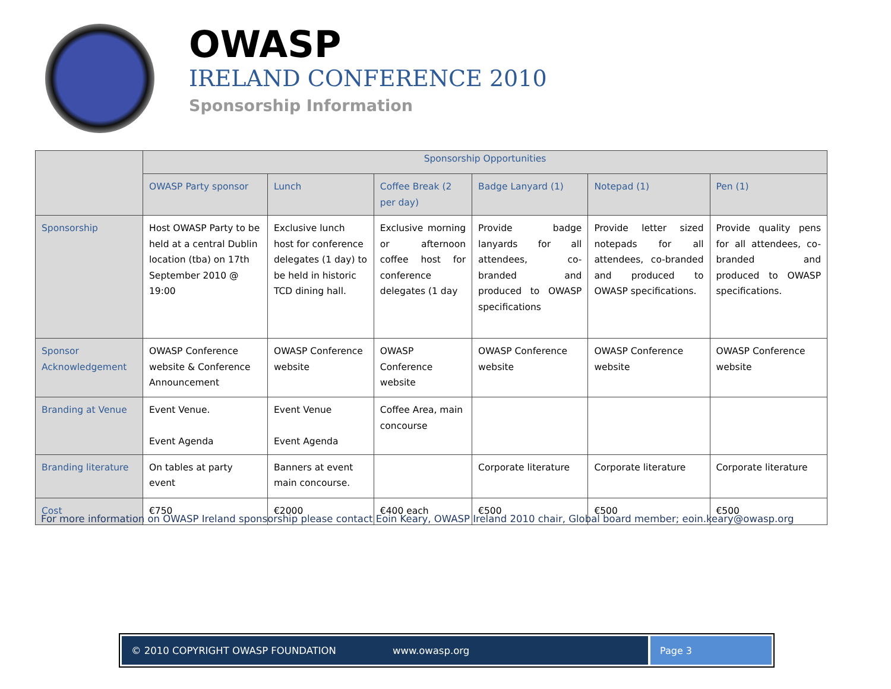OWASP
IRELAND CONFERENCE 2010
Sponsorship Information
| | Sponsorship Opportunities | | | | | |
| --- | --- | --- | --- | --- | --- | --- |
| | OWASP Party sponsor | Lunch | Coffee Break (2 per day) | Badge Lanyard (1) | Notepad (1) | Pen (1) |
| Sponsorship | Host OWASP Party to be held at a central Dublin location (tba) on 17th September 2010 @ 19:00 | Exclusive lunch host for conference delegates (1 day) to be held in historic TCD dining hall. | Exclusive morning or afternoon coffee host for conference delegates (1 day | Provide badge lanyards for all attendees, co-branded and produced to OWASP specifications | Provide letter sized notepads for all attendees, co-branded and produced to OWASP specifications. | Provide quality pens for all attendees, co-branded and produced to OWASP specifications. |
| Sponsor Acknowledgement | OWASP Conference website & Conference Announcement | OWASP Conference website | OWASP Conference website | OWASP Conference website | OWASP Conference website | OWASP Conference website |
| Branding at Venue | Event Venue. Event Agenda | Event Venue Event Agenda | Coffee Area, main concourse | | | |
| Branding literature | On tables at party event | Banners at event main concourse. | | Corporate literature | Corporate literature | Corporate literature |
| Cost | €750 | €2000 | €400 each | €500 | €500 | €500 |
For more information on OWASP Ireland sponsorship please contact Eoin Keary, OWASP Ireland 2010 chair, Global board member; eoin.keary@owasp.org
© 2010 COPYRIGHT OWASP FOUNDATION www.owasp.org
Page 3